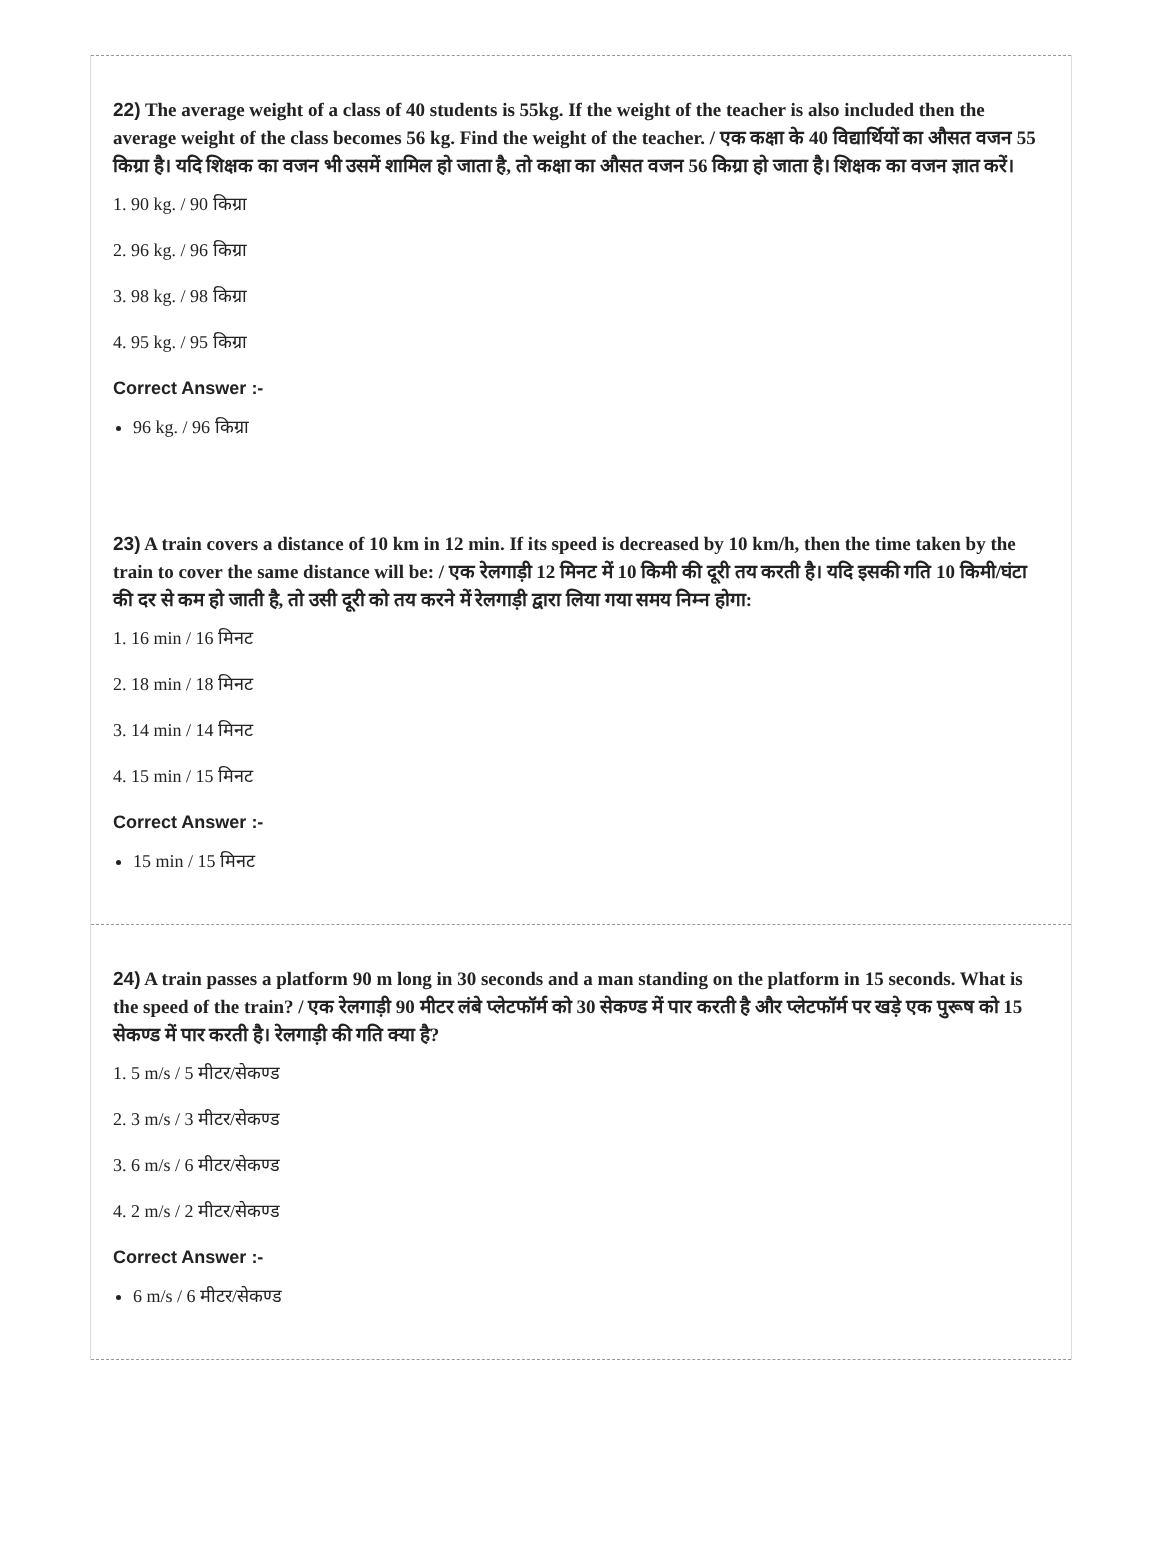22) The average weight of a class of 40 students is 55kg. If the weight of the teacher is also included then the average weight of the class becomes 56 kg. Find the weight of the teacher. / एक कक्षा के 40 विद्यार्थियों का औसत वजन 55 किग्रा है। यदि शिक्षक का वजन भी उसमें शामिल हो जाता है, तो कक्षा का औसत वजन 56 किग्रा हो जाता है। शिक्षक का वजन ज्ञात करें।
1. 90 kg. / 90 किग्रा
2. 96 kg. / 96 किग्रा
3. 98 kg. / 98 किग्रा
4. 95 kg. / 95 किग्रा
Correct Answer :-
96 kg. / 96 किग्रा
23) A train covers a distance of 10 km in 12 min. If its speed is decreased by 10 km/h, then the time taken by the train to cover the same distance will be: / एक रेलगाड़ी 12 मिनट में 10 किमी की दूरी तय करती है। यदि इसकी गति 10 किमी/घंटा की दर से कम हो जाती है, तो उसी दूरी को तय करने में रेलगाड़ी द्वारा लिया गया समय निम्न होगा:
1. 16 min / 16 मिनट
2. 18 min / 18 मिनट
3. 14 min / 14 मिनट
4. 15 min / 15 मिनट
Correct Answer :-
15 min / 15 मिनट
24) A train passes a platform 90 m long in 30 seconds and a man standing on the platform in 15 seconds. What is the speed of the train? / एक रेलगाड़ी 90 मीटर लंबे प्लेटफॉर्म को 30 सेकण्ड में पार करती है और प्लेटफॉर्म पर खड़े एक पुरूष को 15 सेकण्ड में पार करती है। रेलगाड़ी की गति क्या है?
1. 5 m/s / 5 मीटर/सेकण्ड
2. 3 m/s / 3 मीटर/सेकण्ड
3. 6 m/s / 6 मीटर/सेकण्ड
4. 2 m/s / 2 मीटर/सेकण्ड
Correct Answer :-
6 m/s / 6 मीटर/सेकण्ड